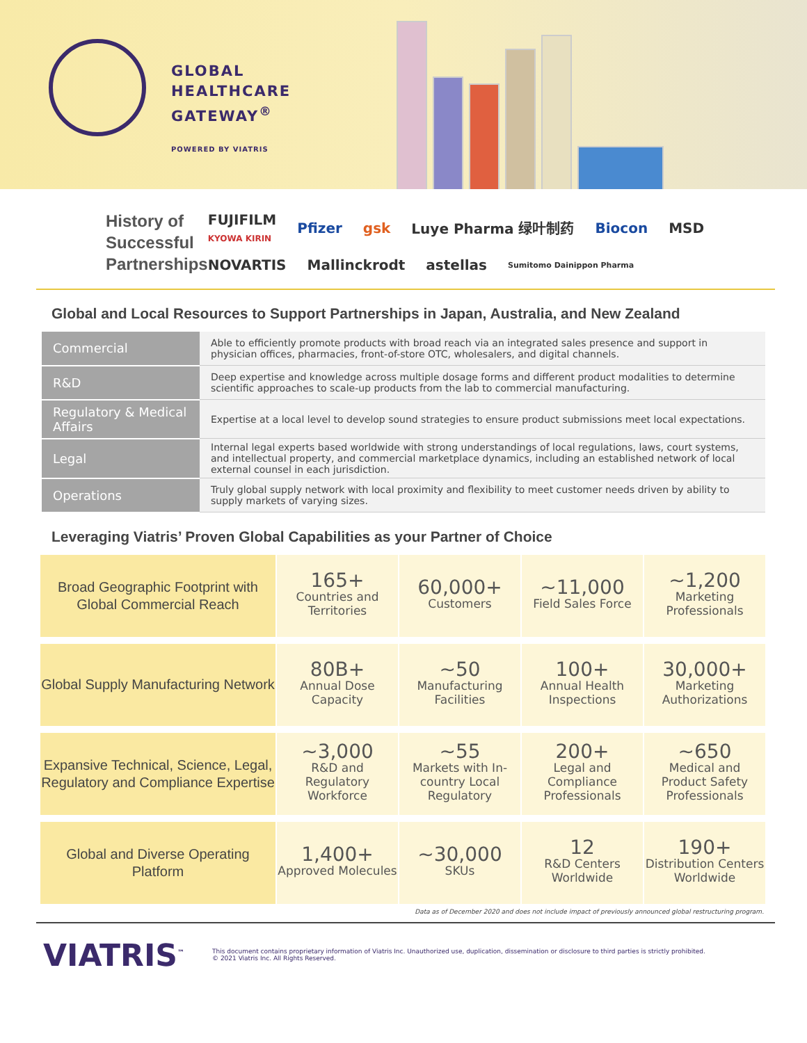GLOBAL
HEALTHCARE
GATEWAY<sup>®</sup>
POWERED BY VIATRIS
History of Successful Partnerships
FUJIFILM
KYOWA KIRIN Pfizer gsk Luye Pharma 绿叶制药 Biocon MSD NOVARTIS Mallinckrodt astellas Sumitomo Dainippon Pharma
Global and Local Resources to Support Partnerships in Japan, Australia, and New Zealand
| Commercial | Able to efficiently promote products with broad reach via an integrated sales presence and support in physician offices, pharmacies, front-of-store OTC, wholesalers, and digital channels. |
| R&D | Deep expertise and knowledge across multiple dosage forms and different product modalities to determine scientific approaches to scale-up products from the lab to commercial manufacturing. |
| Regulatory & Medical Affairs | Expertise at a local level to develop sound strategies to ensure product submissions meet local expectations. |
| Legal | Internal legal experts based worldwide with strong understandings of local regulations, laws, court systems, and intellectual property, and commercial marketplace dynamics, including an established network of local external counsel in each jurisdiction. |
| Operations | Truly global supply network with local proximity and flexibility to meet customer needs driven by ability to supply markets of varying sizes. |
Leveraging Viatris’ Proven Global Capabilities as your Partner of Choice
| Broad Geographic Footprint with Global Commercial Reach | 165+ Countries and Territories | 60,000+ Customers | ~11,000 Field Sales Force | ~1,200 Marketing Professionals |
| Global Supply Manufacturing Network | 80B+ Annual Dose Capacity | ~50 Manufacturing Facilities | 100+ Annual Health Inspections | 30,000+ Marketing Authorizations |
| Expansive Technical, Science, Legal, Regulatory and Compliance Expertise | ~3,000 R&D and Regulatory Workforce | ~55 Markets with In-country Local Regulatory | 200+ Legal and Compliance Professionals | ~650 Medical and Product Safety Professionals |
| Global and Diverse Operating Platform | 1,400+ Approved Molecules | ~30,000 SKUs | 12 R&D Centers Worldwide | 190+ Distribution Centers Worldwide |
Data as of December 2020 and does not include impact of previously announced global restructuring program.
VIATRIS<sup>™</sup>
This document contains proprietary information of Viatris Inc. Unauthorized use, duplication, dissemination or disclosure to third parties is strictly prohibited.
© 2021 Viatris Inc. All Rights Reserved.